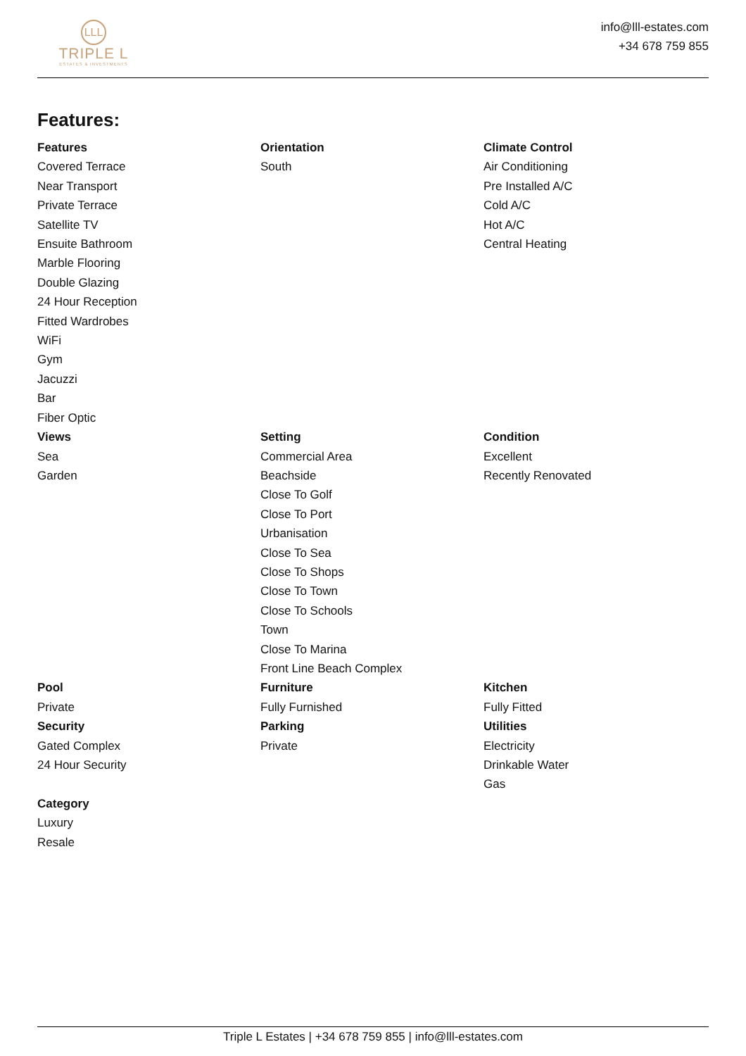LLL
TRIPLE L
ESTATES & INVESTMENTS
info@lll-estates.com
+34 678 759 855
Features:
Features
Covered Terrace
Near Transport
Private Terrace
Satellite TV
Ensuite Bathroom
Marble Flooring
Double Glazing
24 Hour Reception
Fitted Wardrobes
WiFi
Gym
Jacuzzi
Bar
Fiber Optic
Orientation
South
Climate Control
Air Conditioning
Pre Installed A/C
Cold A/C
Hot A/C
Central Heating
Views
Sea
Garden
Setting
Commercial Area
Beachside
Close To Golf
Close To Port
Urbanisation
Close To Sea
Close To Shops
Close To Town
Close To Schools
Town
Close To Marina
Front Line Beach Complex
Condition
Excellent
Recently Renovated
Pool
Private
Security
Gated Complex
24 Hour Security
Category
Luxury
Resale
Furniture
Fully Furnished
Parking
Private
Kitchen
Fully Fitted
Utilities
Electricity
Drinkable Water
Gas
Triple L Estates | +34 678 759 855 | info@lll-estates.com